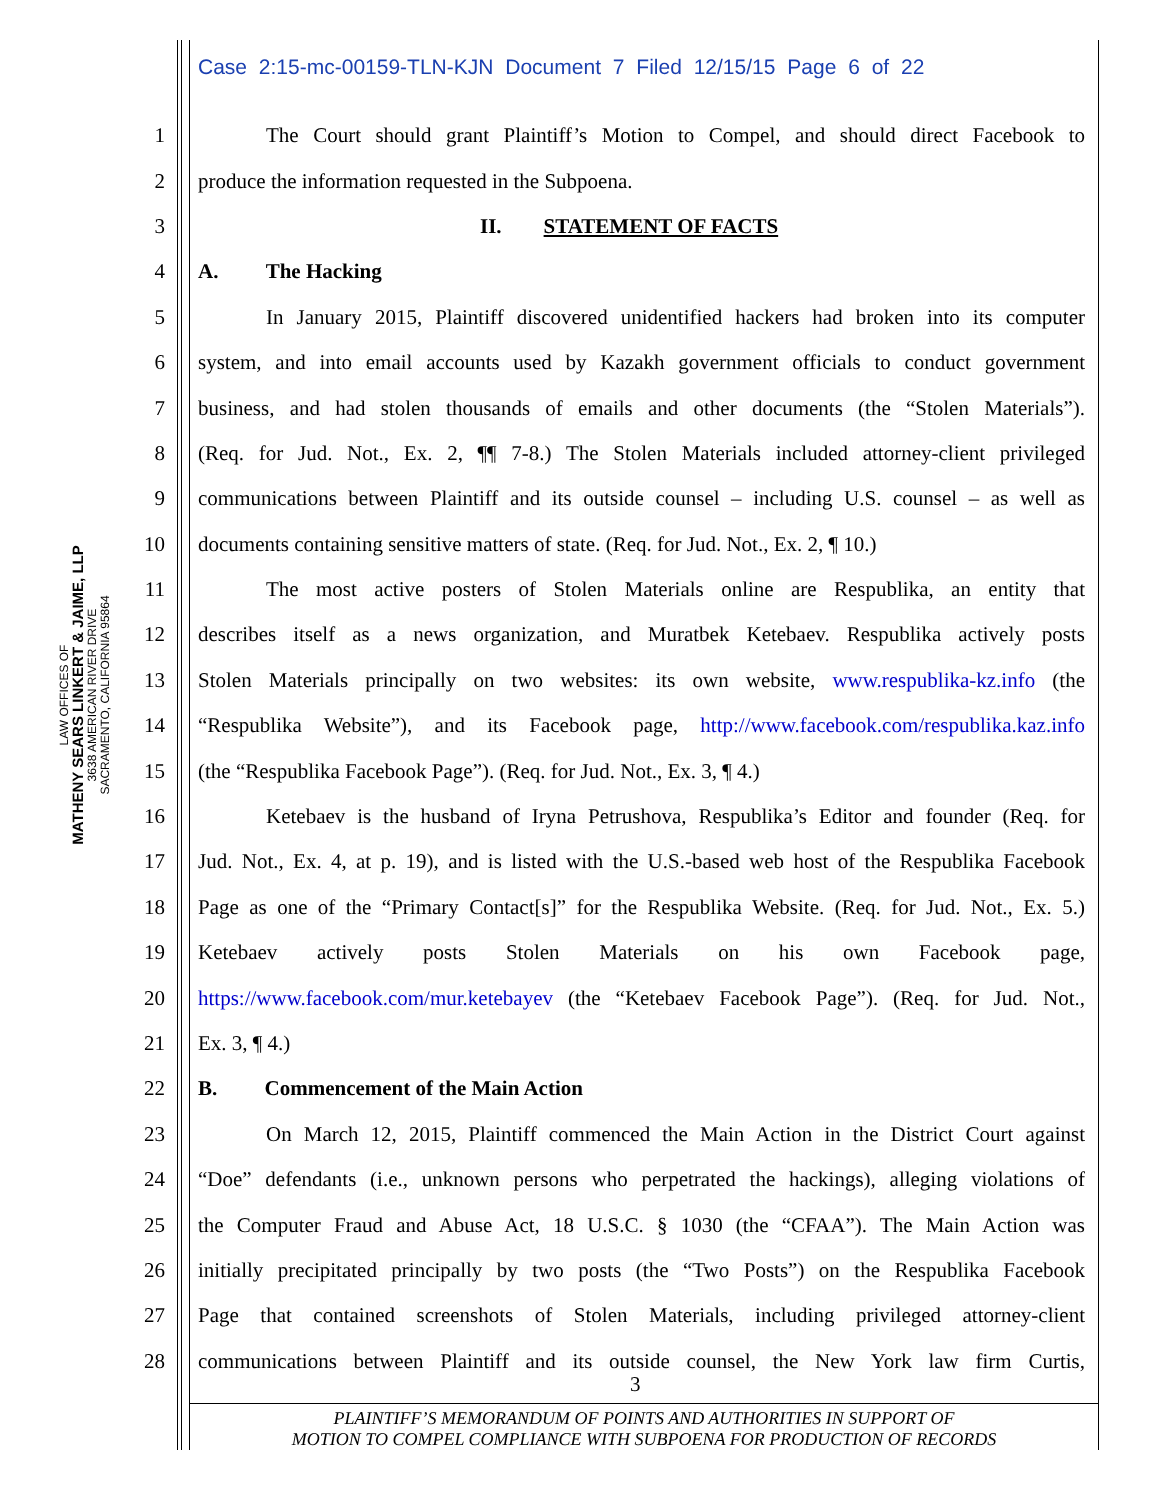Case 2:15-mc-00159-TLN-KJN Document 7 Filed 12/15/15 Page 6 of 22
LAW OFFICES OF
MATHENY SEARS LINKERT & JAIME, LLP
3638 AMERICAN RIVER DRIVE
SACRAMENTO, CALIFORNIA 95864
1 The Court should grant Plaintiff’s Motion to Compel, and should direct Facebook to
2 produce the information requested in the Subpoena.
3 II. STATEMENT OF FACTS
4 A. The Hacking
5 In January 2015, Plaintiff discovered unidentified hackers had broken into its computer
6 system, and into email accounts used by Kazakh government officials to conduct government
7 business, and had stolen thousands of emails and other documents (the “Stolen Materials”).
8 (Req. for Jud. Not., Ex. 2, ¶¶ 7-8.) The Stolen Materials included attorney-client privileged
9 communications between Plaintiff and its outside counsel – including U.S. counsel – as well as
10 documents containing sensitive matters of state. (Req. for Jud. Not., Ex. 2, ¶ 10.)
11 The most active posters of Stolen Materials online are Respublika, an entity that
12 describes itself as a news organization, and Muratbek Ketebaev. Respublika actively posts
13 Stolen Materials principally on two websites: its own website, www.respublika-kz.info (the
14 “Respublika Website”), and its Facebook page, http://www.facebook.com/respublika.kaz.info
15 (the “Respublika Facebook Page”). (Req. for Jud. Not., Ex. 3, ¶ 4.)
16 Ketebaev is the husband of Iryna Petrushova, Respublika’s Editor and founder (Req. for
17 Jud. Not., Ex. 4, at p. 19), and is listed with the U.S.-based web host of the Respublika Facebook
18 Page as one of the “Primary Contact[s]” for the Respublika Website. (Req. for Jud. Not., Ex. 5.)
19 Ketebaev actively posts Stolen Materials on his own Facebook page,
20 https://www.facebook.com/mur.ketebayev (the “Ketebaev Facebook Page”). (Req. for Jud. Not.,
21 Ex. 3, ¶ 4.)
22 B. Commencement of the Main Action
23 On March 12, 2015, Plaintiff commenced the Main Action in the District Court against
24 “Doe” defendants (i.e., unknown persons who perpetrated the hackings), alleging violations of
25 the Computer Fraud and Abuse Act, 18 U.S.C. § 1030 (the “CFAA”). The Main Action was
26 initially precipitated principally by two posts (the “Two Posts”) on the Respublika Facebook
27 Page that contained screenshots of Stolen Materials, including privileged attorney-client
28 communications between Plaintiff and its outside counsel, the New York law firm Curtis,
3
PLAINTIFF’S MEMORANDUM OF POINTS AND AUTHORITIES IN SUPPORT OF
MOTION TO COMPEL COMPLIANCE WITH SUBPOENA FOR PRODUCTION OF RECORDS